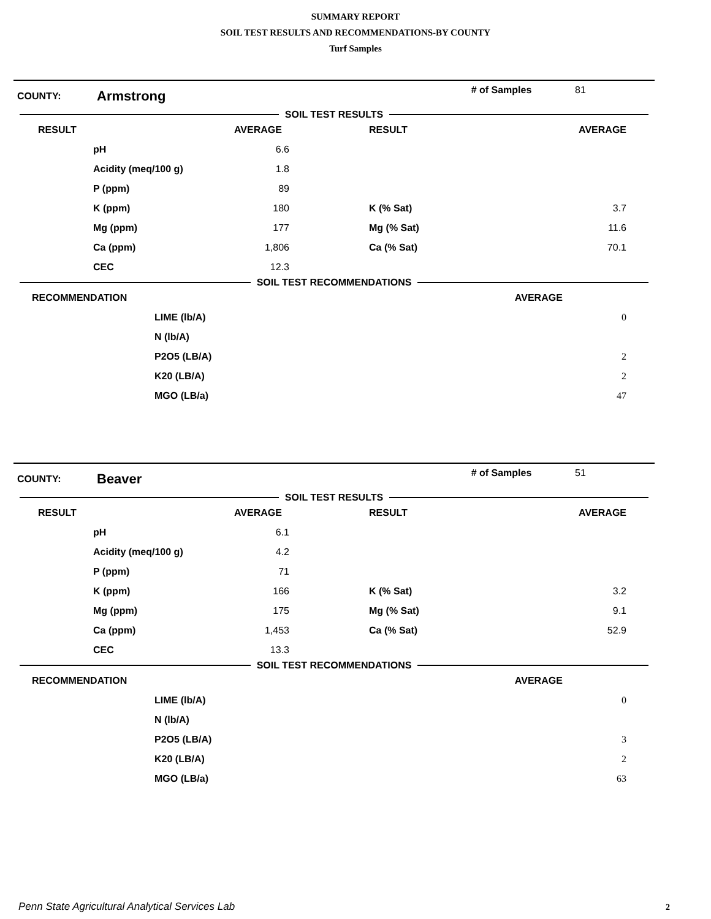SUMMARY REPORT
SOIL TEST RESULTS AND RECOMMENDATIONS-BY COUNTY
Turf Samples
COUNTY:
Armstrong
# of Samples 81
SOIL TEST RESULTS
| RESULT | | AVERAGE | | RESULT | AVERAGE |
| --- | --- | --- | --- | --- | --- |
| | pH | 6.6 | | | |
| | Acidity (meq/100 g) | 1.8 | | | |
| | P (ppm) | 89 | | | |
| | K (ppm) | 180 | | K (% Sat) | 3.7 |
| | Mg (ppm) | 177 | | Mg (% Sat) | 11.6 |
| | Ca (ppm) | 1,806 | | Ca (% Sat) | 70.1 |
| | CEC | 12.3 | | | |
SOIL TEST RECOMMENDATIONS
| RECOMMENDATION | | AVERAGE |
| --- | --- | --- |
| | LIME (lb/A) | 0 |
| | N (lb/A) | |
| | P2O5 (LB/A) | 2 |
| | K20 (LB/A) | 2 |
| | MGO (LB/a) | 47 |
COUNTY:
Beaver
# of Samples 51
SOIL TEST RESULTS
| RESULT | | AVERAGE | | RESULT | AVERAGE |
| --- | --- | --- | --- | --- | --- |
| | pH | 6.1 | | | |
| | Acidity (meq/100 g) | 4.2 | | | |
| | P (ppm) | 71 | | | |
| | K (ppm) | 166 | | K (% Sat) | 3.2 |
| | Mg (ppm) | 175 | | Mg (% Sat) | 9.1 |
| | Ca (ppm) | 1,453 | | Ca (% Sat) | 52.9 |
| | CEC | 13.3 | | | |
SOIL TEST RECOMMENDATIONS
| RECOMMENDATION | | AVERAGE |
| --- | --- | --- |
| | LIME (lb/A) | 0 |
| | N (lb/A) | |
| | P2O5 (LB/A) | 3 |
| | K20 (LB/A) | 2 |
| | MGO (LB/a) | 63 |
Penn State Agricultural Analytical Services Lab
2